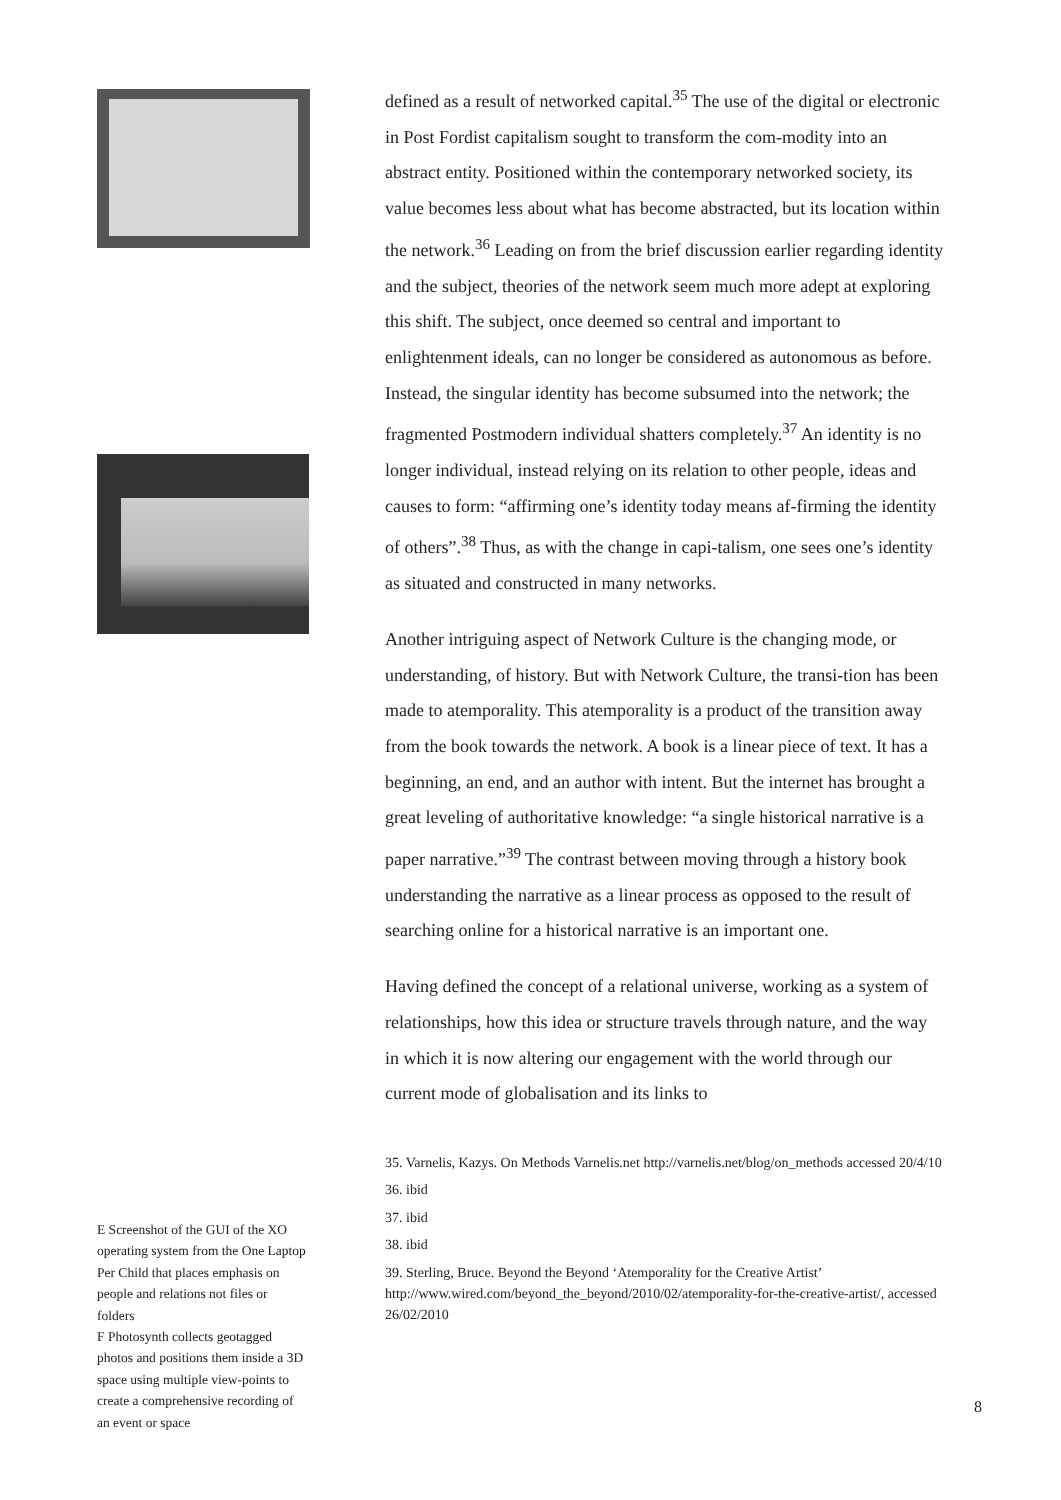E Screenshot of the GUI of the XO operating system from the One Laptop Per Child that places emphasis on people and relations not files or folders
F Photosynth collects geotagged photos and positions them inside a 3D space using multiple view-points to create a comprehensive recording of an event or space
defined as a result of networked capital.<sup>35</sup> The use of the digital or electronic in Post Fordist capitalism sought to transform the com-modity into an abstract entity. Positioned within the contemporary networked society, its value becomes less about what has become abstracted, but its location within the network.<sup>36</sup> Leading on from the brief discussion earlier regarding identity and the subject, theories of the network seem much more adept at exploring this shift. The subject, once deemed so central and important to enlightenment ideals, can no longer be considered as autonomous as before. Instead, the singular identity has become subsumed into the network; the fragmented Postmodern individual shatters completely.<sup>37</sup> An identity is no longer individual, instead relying on its relation to other people, ideas and causes to form: “affirming one’s identity today means af-firming the identity of others”.<sup>38</sup> Thus, as with the change in capi-talism, one sees one’s identity as situated and constructed in many networks.
Another intriguing aspect of Network Culture is the changing mode, or understanding, of history. But with Network Culture, the transi-tion has been made to atemporality. This atemporality is a product of the transition away from the book towards the network. A book is a linear piece of text. It has a beginning, an end, and an author with intent. But the internet has brought a great leveling of authoritative knowledge: “a single historical narrative is a paper narrative.”<sup>39</sup> The contrast between moving through a history book understanding the narrative as a linear process as opposed to the result of searching online for a historical narrative is an important one.
Having defined the concept of a relational universe, working as a system of relationships, how this idea or structure travels through nature, and the way in which it is now altering our engagement with the world through our current mode of globalisation and its links to
35. Varnelis, Kazys. On Methods Varnelis.net http://varnelis.net/blog/on_methods accessed 20/4/10
36. ibid
37. ibid
38. ibid
39. Sterling, Bruce. Beyond the Beyond ‘Atemporality for the Creative Artist’ http://www.wired.com/beyond_the_beyond/2010/02/atemporality-for-the-creative-artist/, accessed 26/02/2010
8